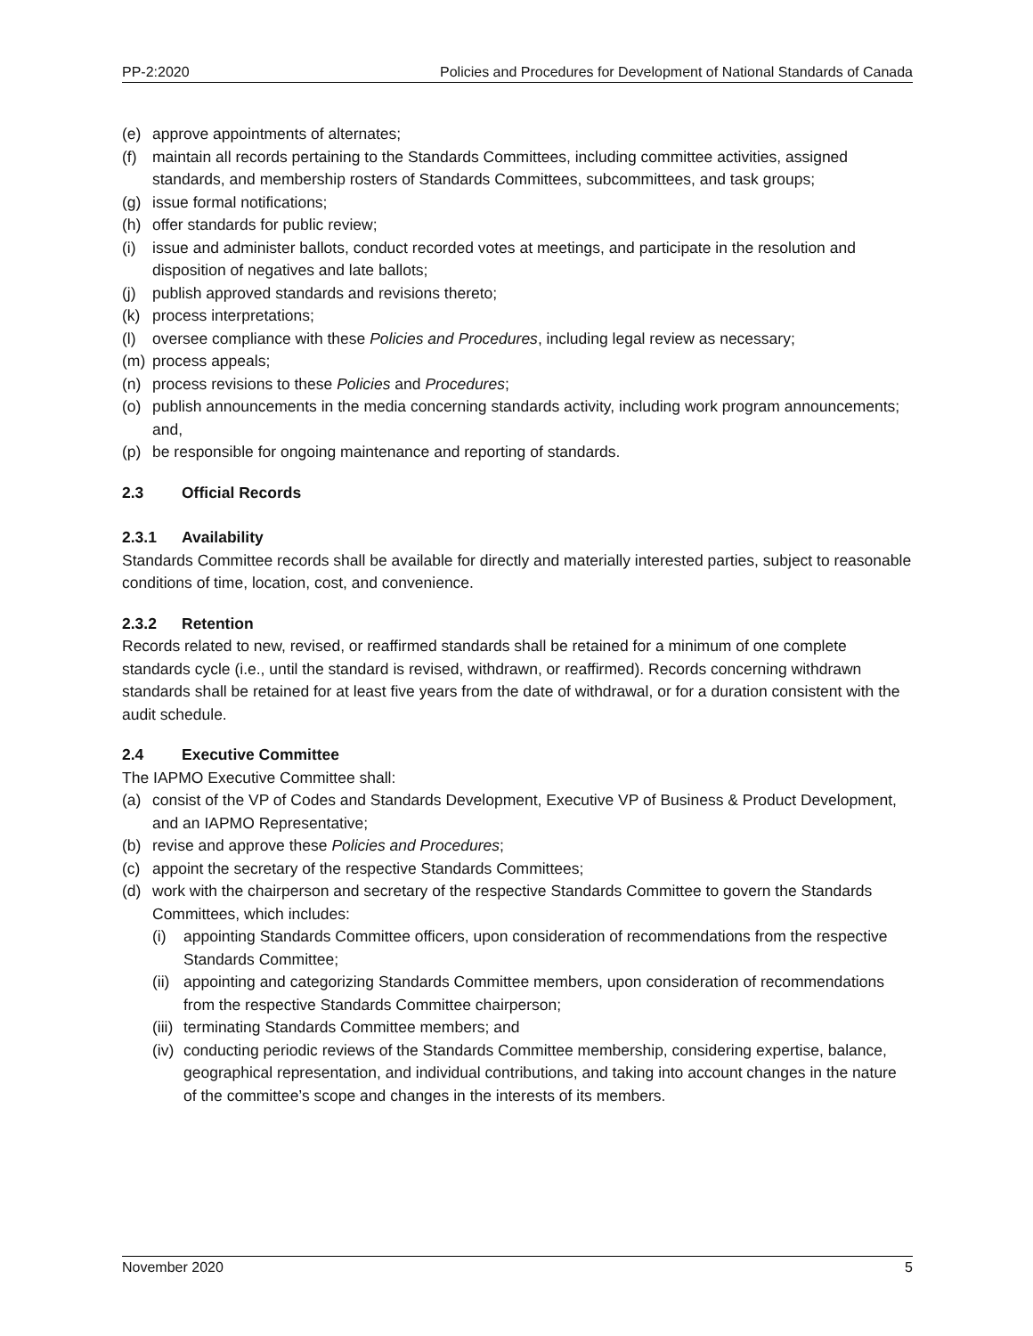PP-2:2020 Policies and Procedures for Development of National Standards of Canada
(e) approve appointments of alternates;
(f) maintain all records pertaining to the Standards Committees, including committee activities, assigned standards, and membership rosters of Standards Committees, subcommittees, and task groups;
(g) issue formal notifications;
(h) offer standards for public review;
(i) issue and administer ballots, conduct recorded votes at meetings, and participate in the resolution and disposition of negatives and late ballots;
(j) publish approved standards and revisions thereto;
(k) process interpretations;
(l) oversee compliance with these Policies and Procedures, including legal review as necessary;
(m) process appeals;
(n) process revisions to these Policies and Procedures;
(o) publish announcements in the media concerning standards activity, including work program announcements; and,
(p) be responsible for ongoing maintenance and reporting of standards.
2.3 Official Records
2.3.1 Availability
Standards Committee records shall be available for directly and materially interested parties, subject to reasonable conditions of time, location, cost, and convenience.
2.3.2 Retention
Records related to new, revised, or reaffirmed standards shall be retained for a minimum of one complete standards cycle (i.e., until the standard is revised, withdrawn, or reaffirmed). Records concerning withdrawn standards shall be retained for at least five years from the date of withdrawal, or for a duration consistent with the audit schedule.
2.4 Executive Committee
The IAPMO Executive Committee shall:
(a) consist of the VP of Codes and Standards Development, Executive VP of Business & Product Development, and an IAPMO Representative;
(b) revise and approve these Policies and Procedures;
(c) appoint the secretary of the respective Standards Committees;
(d) work with the chairperson and secretary of the respective Standards Committee to govern the Standards Committees, which includes:
(i) appointing Standards Committee officers, upon consideration of recommendations from the respective Standards Committee;
(ii) appointing and categorizing Standards Committee members, upon consideration of recommendations from the respective Standards Committee chairperson;
(iii) terminating Standards Committee members; and
(iv) conducting periodic reviews of the Standards Committee membership, considering expertise, balance, geographical representation, and individual contributions, and taking into account changes in the nature of the committee’s scope and changes in the interests of its members.
November 2020 5